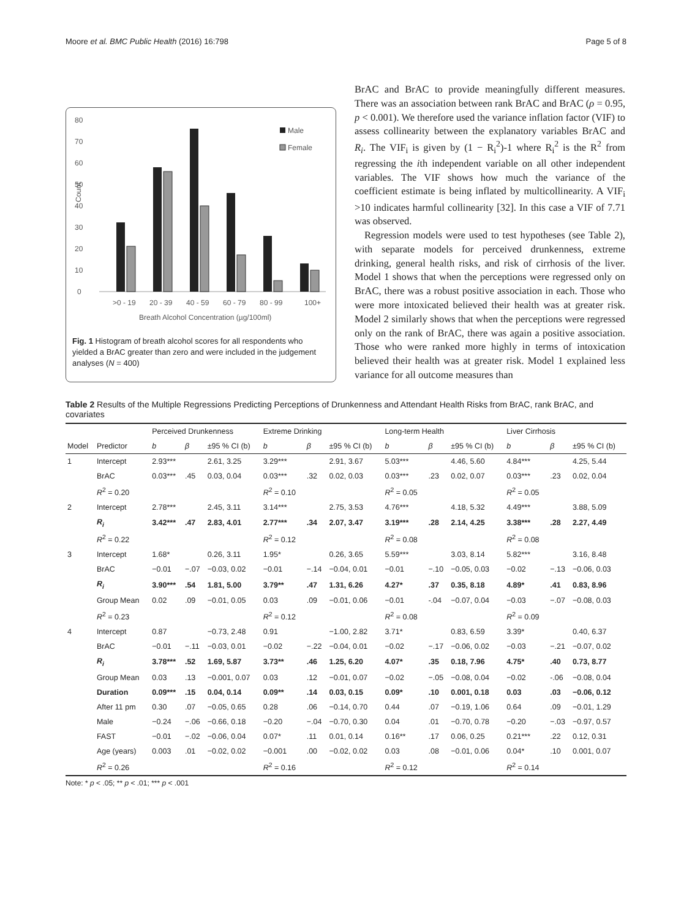Moore et al. BMC Public Health (2016) 16:798 Page 5 of 8
80
70
60
50
40
30
20
10
0
Count
>0 - 19
20 - 39
40 - 59
60 - 79
80 - 99
100+
Breath Alcohol Concentration (µg/100ml)
Male
Female
Fig. 1 Histogram of breath alcohol scores for all respondents who yielded a BrAC greater than zero and were included in the judgement analyses (N = 400)
BrAC and BrAC to provide meaningfully different measures. There was an association between rank BrAC and BrAC (ρ = 0.95, p < 0.001). We therefore used the variance inflation factor (VIF) to assess collinearity between the explanatory variables BrAC and R<sub>i</sub>. The VIF<sub>i</sub> is given by (1 − R<sub>i</sub><sup>2</sup>)-1 where R<sub>i</sub><sup>2</sup> is the R<sup>2</sup> from regressing the ith independent variable on all other independent variables. The VIF shows how much the variance of the coefficient estimate is being inflated by multicollinearity. A VIF<sub>i</sub> >10 indicates harmful collinearity [32]. In this case a VIF of 7.71 was observed.
Regression models were used to test hypotheses (see Table 2), with separate models for perceived drunkenness, extreme drinking, general health risks, and risk of cirrhosis of the liver. Model 1 shows that when the perceptions were regressed only on BrAC, there was a robust positive association in each. Those who were more intoxicated believed their health was at greater risk. Model 2 similarly shows that when the perceptions were regressed only on the rank of BrAC, there was again a positive association. Those who were ranked more highly in terms of intoxication believed their health was at greater risk. Model 1 explained less variance for all outcome measures than
Table 2 Results of the Multiple Regressions Predicting Perceptions of Drunkenness and Attendant Health Risks from BrAC, rank BrAC, and covariates
| | | Perceived Drunkenness | | | Extreme Drinking | | | Long-term Health | | | Liver Cirrhosis | | |
| --- | --- | --- | --- | --- | --- | --- | --- | --- | --- | --- | --- | --- | --- |
| Model | Predictor | b | β | ±95 % CI (b) | b | β | ±95 % CI (b) | b | β | ±95 % CI (b) | b | β | ±95 % CI (b) |
| 1 | Intercept | 2.93*** | | 2.61, 3.25 | 3.29*** | | 2.91, 3.67 | 5.03*** | | 4.46, 5.60 | 4.84*** | | 4.25, 5.44 |
| | BrAC | 0.03*** | .45 | 0.03, 0.04 | 0.03*** | .32 | 0.02, 0.03 | 0.03*** | .23 | 0.02, 0.07 | 0.03*** | .23 | 0.02, 0.04 |
| | R<sup>2</sup> = 0.20 | | | | R<sup>2</sup> = 0.10 | | | R<sup>2</sup> = 0.05 | | | R<sup>2</sup> = 0.05 | | |
| 2 | Intercept | 2.78*** | | 2.45, 3.11 | 3.14*** | | 2.75, 3.53 | 4.76*** | | 4.18, 5.32 | 4.49*** | | 3.88, 5.09 |
| | R<sub>i</sub> | 3.42*** | .47 | 2.83, 4.01 | 2.77*** | .34 | 2.07, 3.47 | 3.19*** | .28 | 2.14, 4.25 | 3.38*** | .28 | 2.27, 4.49 |
| | R<sup>2</sup> = 0.22 | | | | R<sup>2</sup> = 0.12 | | | R<sup>2</sup> = 0.08 | | | R<sup>2</sup> = 0.08 | | |
| 3 | Intercept | 1.68* | | 0.26, 3.11 | 1.95* | | 0.26, 3.65 | 5.59*** | | 3.03, 8.14 | 5.82*** | | 3.16, 8.48 |
| | BrAC | −0.01 | −.07 | −0.03, 0.02 | −0.01 | −.14 | −0.04, 0.01 | −0.01 | −.10 | −0.05, 0.03 | −0.02 | −.13 | −0.06, 0.03 |
| | R<sub>i</sub> | 3.90*** | .54 | 1.81, 5.00 | 3.79** | .47 | 1.31, 6.26 | 4.27* | .37 | 0.35, 8.18 | 4.89* | .41 | 0.83, 8.96 |
| | Group Mean | 0.02 | .09 | −0.01, 0.05 | 0.03 | .09 | −0.01, 0.06 | −0.01 | -.04 | −0.07, 0.04 | −0.03 | −.07 | −0.08, 0.03 |
| | R<sup>2</sup> = 0.23 | | | | R<sup>2</sup> = 0.12 | | | R<sup>2</sup> = 0.08 | | | R<sup>2</sup> = 0.09 | | |
| 4 | Intercept | 0.87 | | −0.73, 2.48 | 0.91 | | −1.00, 2.82 | 3.71* | | 0.83, 6.59 | 3.39* | | 0.40, 6.37 |
| | BrAC | −0.01 | −.11 | −0.03, 0.01 | −0.02 | −.22 | −0.04, 0.01 | −0.02 | −.17 | −0.06, 0.02 | −0.03 | −.21 | −0.07, 0.02 |
| | R<sub>i</sub> | 3.78*** | .52 | 1.69, 5.87 | 3.73** | .46 | 1.25, 6.20 | 4.07* | .35 | 0.18, 7.96 | 4.75* | .40 | 0.73, 8.77 |
| | Group Mean | 0.03 | .13 | −0.001, 0.07 | 0.03 | .12 | −0.01, 0.07 | −0.02 | −.05 | −0.08, 0.04 | −0.02 | -.06 | −0.08, 0.04 |
| | Duration | 0.09*** | .15 | 0.04, 0.14 | 0.09** | .14 | 0.03, 0.15 | 0.09* | .10 | 0.001, 0.18 | 0.03 | .03 | −0.06, 0.12 |
| | After 11 pm | 0.30 | .07 | −0.05, 0.65 | 0.28 | .06 | −0.14, 0.70 | 0.44 | .07 | −0.19, 1.06 | 0.64 | .09 | −0.01, 1.29 |
| | Male | −0.24 | −.06 | −0.66, 0.18 | −0.20 | −.04 | −0.70, 0.30 | 0.04 | .01 | −0.70, 0.78 | −0.20 | −.03 | −0.97, 0.57 |
| | FAST | −0.01 | −.02 | −0.06, 0.04 | 0.07* | .11 | 0.01, 0.14 | 0.16** | .17 | 0.06, 0.25 | 0.21*** | .22 | 0.12, 0.31 |
| | Age (years) | 0.003 | .01 | −0.02, 0.02 | −0.001 | .00 | −0.02, 0.02 | 0.03 | .08 | −0.01, 0.06 | 0.04* | .10 | 0.001, 0.07 |
| | R<sup>2</sup> = 0.26 | | | | R<sup>2</sup> = 0.16 | | | R<sup>2</sup> = 0.12 | | | R<sup>2</sup> = 0.14 | | |
Note: * p < .05; ** p < .01; *** p < .001